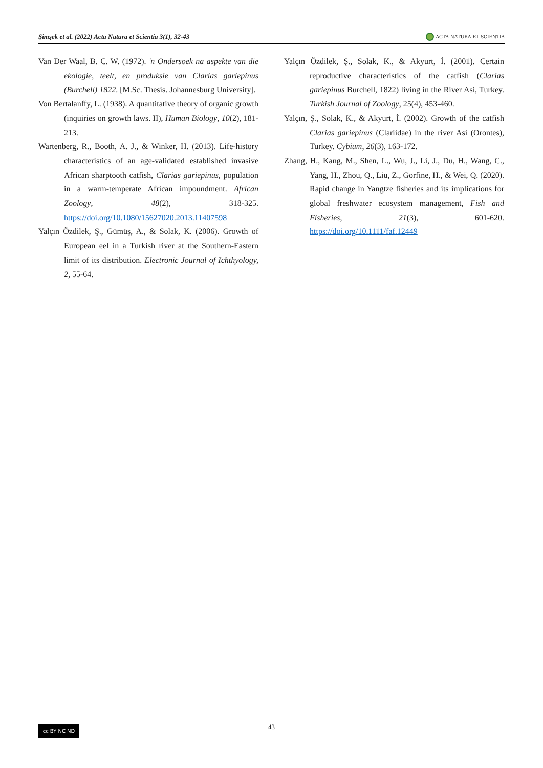Şimşek et al. (2022) Acta Natura et Scientia 3(1), 32-43 ACTA NATURA ET SCIENTIA
Van Der Waal, B. C. W. (1972). 'n Ondersoek na aspekte van die ekologie, teelt, en produksie van Clarias gariepinus (Burchell) 1822. [M.Sc. Thesis. Johannesburg University].
Von Bertalanffy, L. (1938). A quantitative theory of organic growth (inquiries on growth laws. II), Human Biology, 10(2), 181-213.
Wartenberg, R., Booth, A. J., & Winker, H. (2013). Life-history characteristics of an age-validated established invasive African sharptooth catfish, Clarias gariepinus, population in a warm-temperate African impoundment. African Zoology, 48(2), 318-325. https://doi.org/10.1080/15627020.2013.11407598
Yalçın Özdilek, Ş., Gümüş, A., & Solak, K. (2006). Growth of European eel in a Turkish river at the Southern-Eastern limit of its distribution. Electronic Journal of Ichthyology, 2, 55-64.
Yalçın Özdilek, Ş., Solak, K., & Akyurt, İ. (2001). Certain reproductive characteristics of the catfish (Clarias gariepinus Burchell, 1822) living in the River Asi, Turkey. Turkish Journal of Zoology, 25(4), 453-460.
Yalçın, Ş., Solak, K., & Akyurt, İ. (2002). Growth of the catfish Clarias gariepinus (Clariidae) in the river Asi (Orontes), Turkey. Cybium, 26(3), 163-172.
Zhang, H., Kang, M., Shen, L., Wu, J., Li, J., Du, H., Wang, C., Yang, H., Zhou, Q., Liu, Z., Gorfine, H., & Wei, Q. (2020). Rapid change in Yangtze fisheries and its implications for global freshwater ecosystem management, Fish and Fisheries, 21(3), 601-620. https://doi.org/10.1111/faf.12449
cc BY NC ND
43